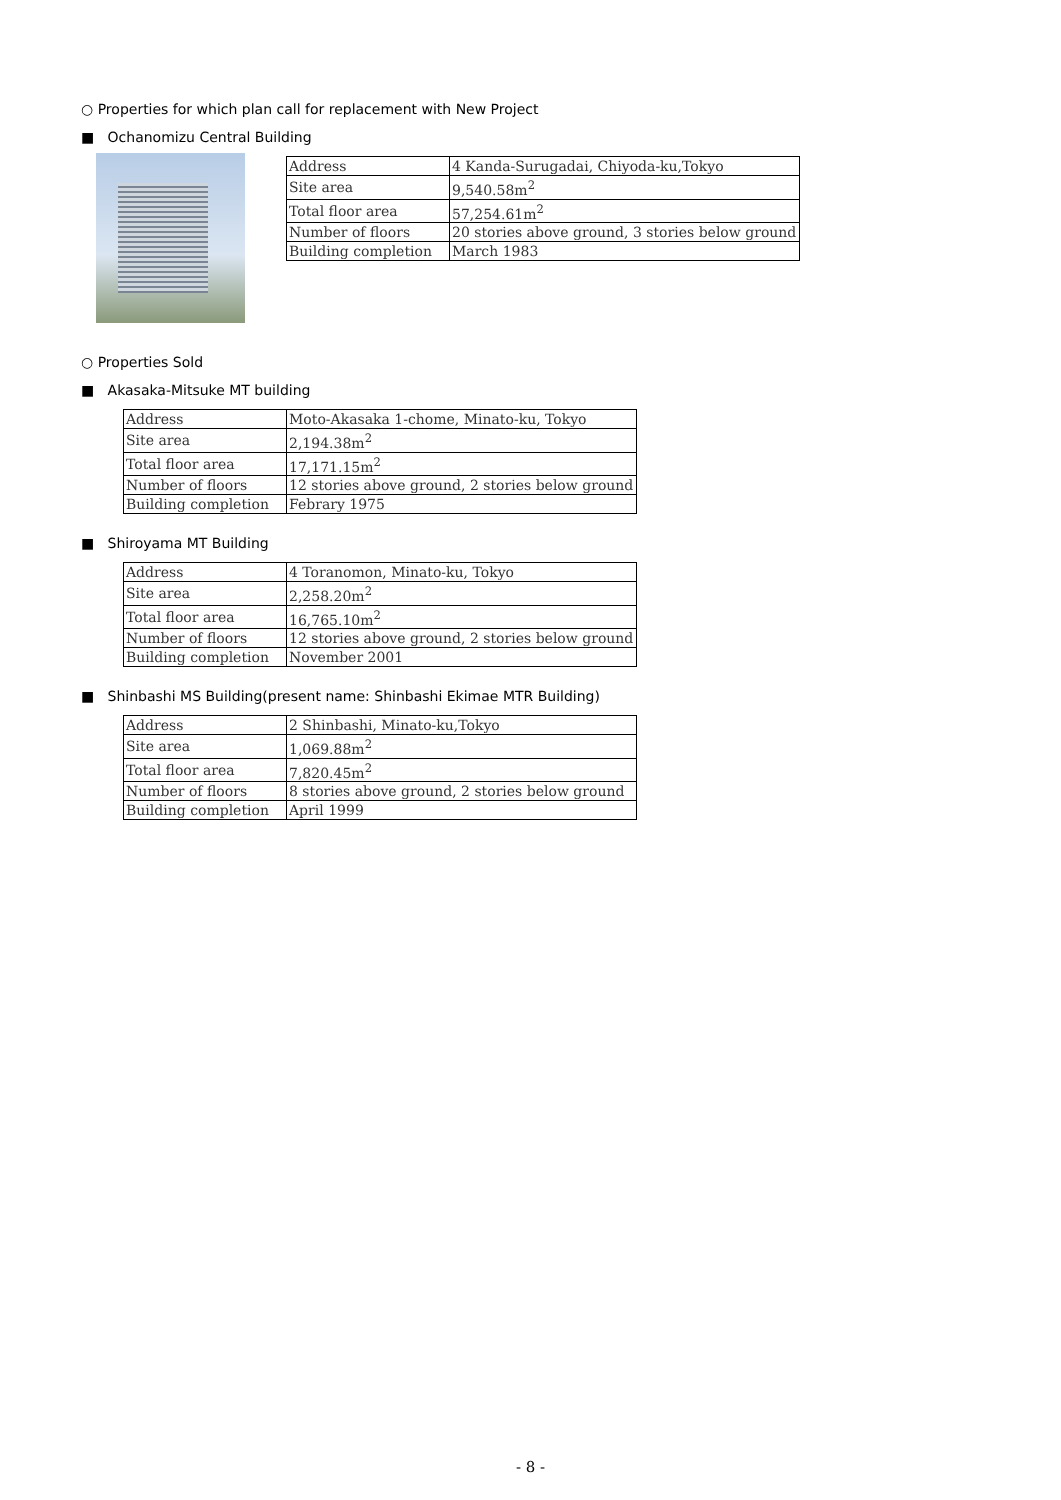○ Properties for which plan call for replacement with New Project
■ Ochanomizu Central Building
| Address | 4 Kanda-Surugadai, Chiyoda-ku,Tokyo |
| Site area | 9,540.58m<sup>2</sup> |
| Total floor area | 57,254.61m<sup>2</sup> |
| Number of floors | 20 stories above ground, 3 stories below ground |
| Building completion | March 1983 |
○ Properties Sold
■ Akasaka-Mitsuke MT building
| Address | Moto-Akasaka 1-chome, Minato-ku, Tokyo |
| Site area | 2,194.38m<sup>2</sup> |
| Total floor area | 17,171.15m<sup>2</sup> |
| Number of floors | 12 stories above ground, 2 stories below ground |
| Building completion | Febrary 1975 |
■ Shiroyama MT Building
| Address | 4 Toranomon, Minato-ku, Tokyo |
| Site area | 2,258.20m<sup>2</sup> |
| Total floor area | 16,765.10m<sup>2</sup> |
| Number of floors | 12 stories above ground, 2 stories below ground |
| Building completion | November 2001 |
■ Shinbashi MS Building(present name: Shinbashi Ekimae MTR Building)
| Address | 2 Shinbashi, Minato-ku,Tokyo |
| Site area | 1,069.88m<sup>2</sup> |
| Total floor area | 7,820.45m<sup>2</sup> |
| Number of floors | 8 stories above ground, 2 stories below ground |
| Building completion | April 1999 |
- 8 -